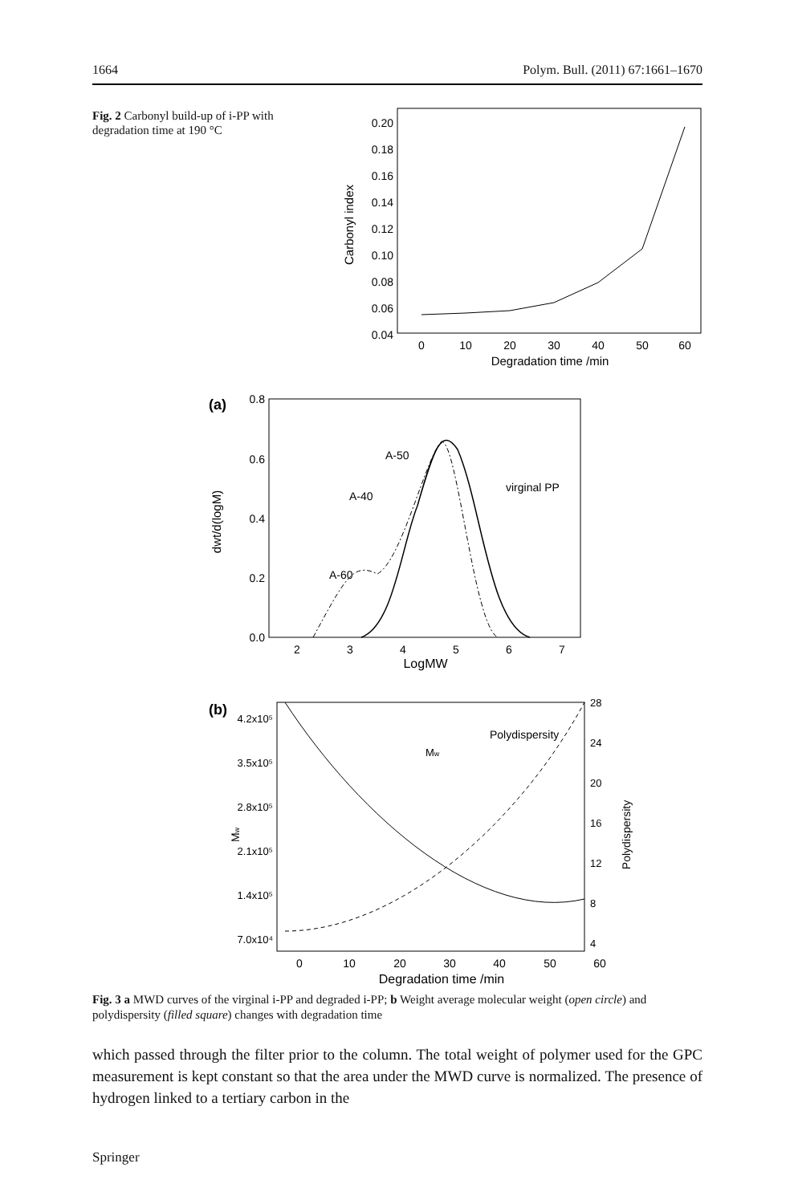1664 Polym. Bull. (2011) 67:1661–1670
Fig. 2 Carbonyl build-up of i-PP with degradation time at 190 °C
0.20
0.18
0.16
0.14
0.12
0.10
0.08
0.06
0.04
0
10
20
30
40
50
60
Degradation time /min
Carbonyl index
(a)
0.8
0.6
0.4
0.2
0.0
2
3
4
5
6
7
LogMW
dwt/d(logM)
A-50
A-40
A-60
virginal PP
(b)
4.2x10⁵
3.5x10⁵
2.8x10⁵
2.1x10⁵
1.4x10⁵
7.0x10⁴
28
24
20
16
12
8
4
0
10
20
30
40
50
60
Degradation time /min
Mw
Polydispersity
Mw
Polydispersity
Fig. 3 a MWD curves of the virginal i-PP and degraded i-PP; b Weight average molecular weight (open circle) and polydispersity (filled square) changes with degradation time
which passed through the filter prior to the column. The total weight of polymer used for the GPC measurement is kept constant so that the area under the MWD curve is normalized. The presence of hydrogen linked to a tertiary carbon in the
Springer